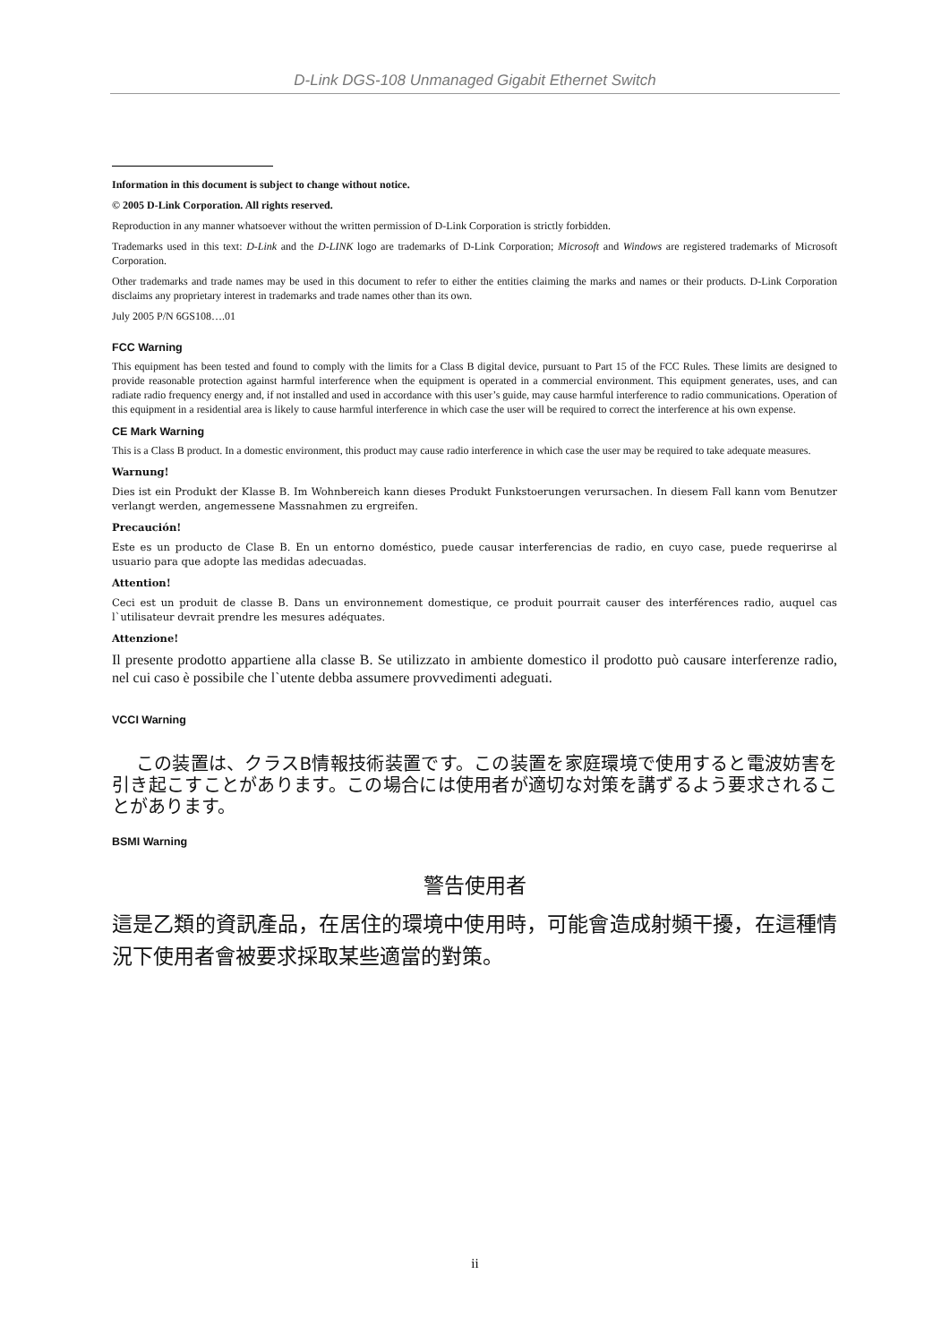D-Link DGS-108 Unmanaged Gigabit Ethernet Switch
Information in this document is subject to change without notice.
© 2005 D-Link Corporation. All rights reserved.
Reproduction in any manner whatsoever without the written permission of D-Link Corporation is strictly forbidden.
Trademarks used in this text: D-Link and the D-LINK logo are trademarks of D-Link Corporation; Microsoft and Windows are registered trademarks of Microsoft Corporation.
Other trademarks and trade names may be used in this document to refer to either the entities claiming the marks and names or their products. D-Link Corporation disclaims any proprietary interest in trademarks and trade names other than its own.
July 2005 P/N 6GS108….01
FCC Warning
This equipment has been tested and found to comply with the limits for a Class B digital device, pursuant to Part 15 of the FCC Rules. These limits are designed to provide reasonable protection against harmful interference when the equipment is operated in a commercial environment. This equipment generates, uses, and can radiate radio frequency energy and, if not installed and used in accordance with this user’s guide, may cause harmful interference to radio communications. Operation of this equipment in a residential area is likely to cause harmful interference in which case the user will be required to correct the interference at his own expense.
CE Mark Warning
This is a Class B product. In a domestic environment, this product may cause radio interference in which case the user may be required to take adequate measures.
Warnung!
Dies ist ein Produkt der Klasse B. Im Wohnbereich kann dieses Produkt Funkstoerungen verursachen. In diesem Fall kann vom Benutzer verlangt werden, angemessene Massnahmen zu ergreifen.
Precaución!
Este es un producto de Clase B. En un entorno doméstico, puede causar interferencias de radio, en cuyo case, puede requerirse al usuario para que adopte las medidas adecuadas.
Attention!
Ceci est un produit de classe B. Dans un environnement domestique, ce produit pourrait causer des interférences radio, auquel cas l`utilisateur devrait prendre les mesures adéquates.
Attenzione!
Il presente prodotto appartiene alla classe B. Se utilizzato in ambiente domestico il prodotto può causare interferenze radio, nel cui caso è possibile che l`utente debba assumere provvedimenti adeguati.
VCCI Warning
この装置は、クラスB情報技術装置です。この装置を家庭環境で使用すると電波妨害を引き起こすことがあります。この場合には使用者が適切な対策を講ずるよう要求されることがあります。
BSMI Warning
警告使用者
這是乙類的資訊產品，在居住的環境中使用時，可能會造成射頻干擾，在這種情況下使用者會被要求採取某些適當的對策。
ii